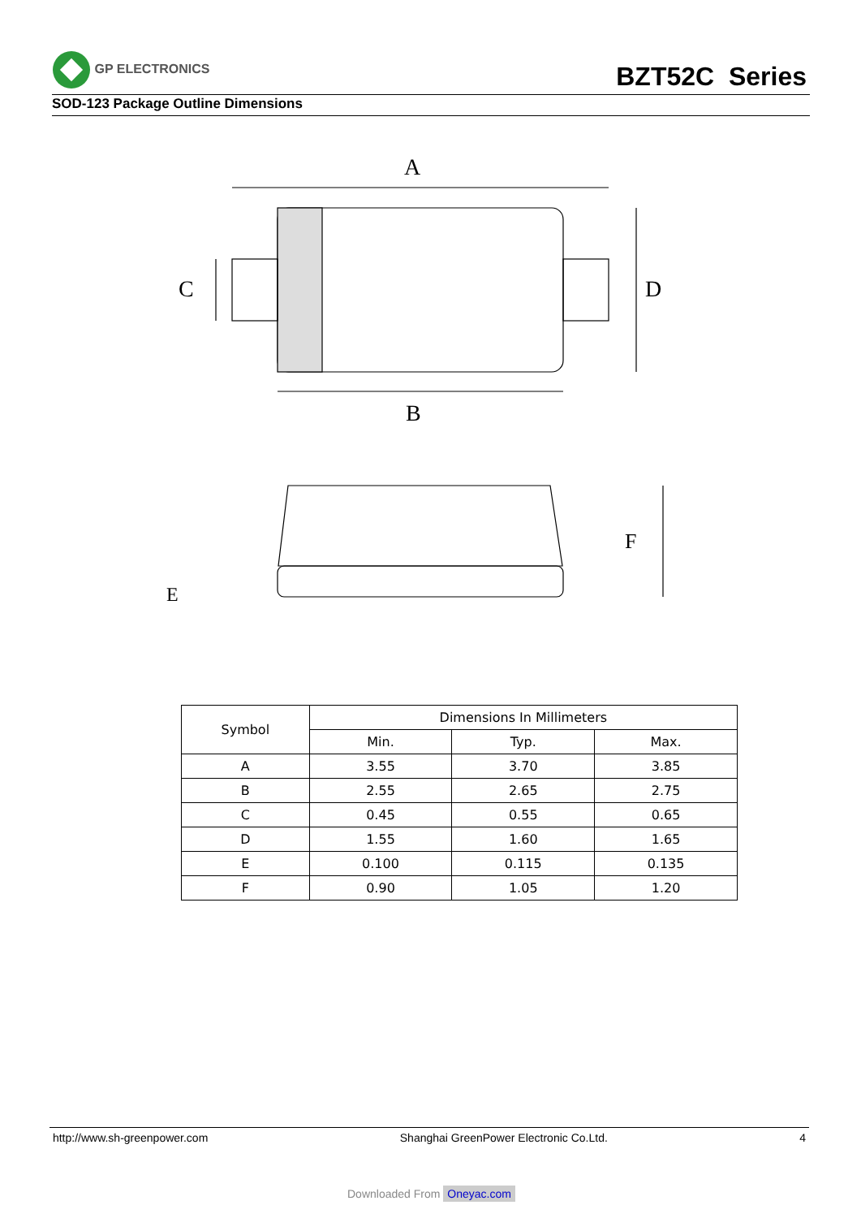GP ELECTRONICS
BZT52C Series
SOD-123 Package Outline Dimensions
A
B
C
D
E
F
| Symbol | Dimensions In Millimeters | | |
| --- | --- | --- | --- |
| | Min. | Typ. | Max. |
| A | 3.55 | 3.70 | 3.85 |
| B | 2.55 | 2.65 | 2.75 |
| C | 0.45 | 0.55 | 0.65 |
| D | 1.55 | 1.60 | 1.65 |
| E | 0.100 | 0.115 | 0.135 |
| F | 0.90 | 1.05 | 1.20 |
http://www.sh-greenpower.com Shanghai GreenPower Electronic Co.Ltd. 4
Downloaded From Oneyac.com